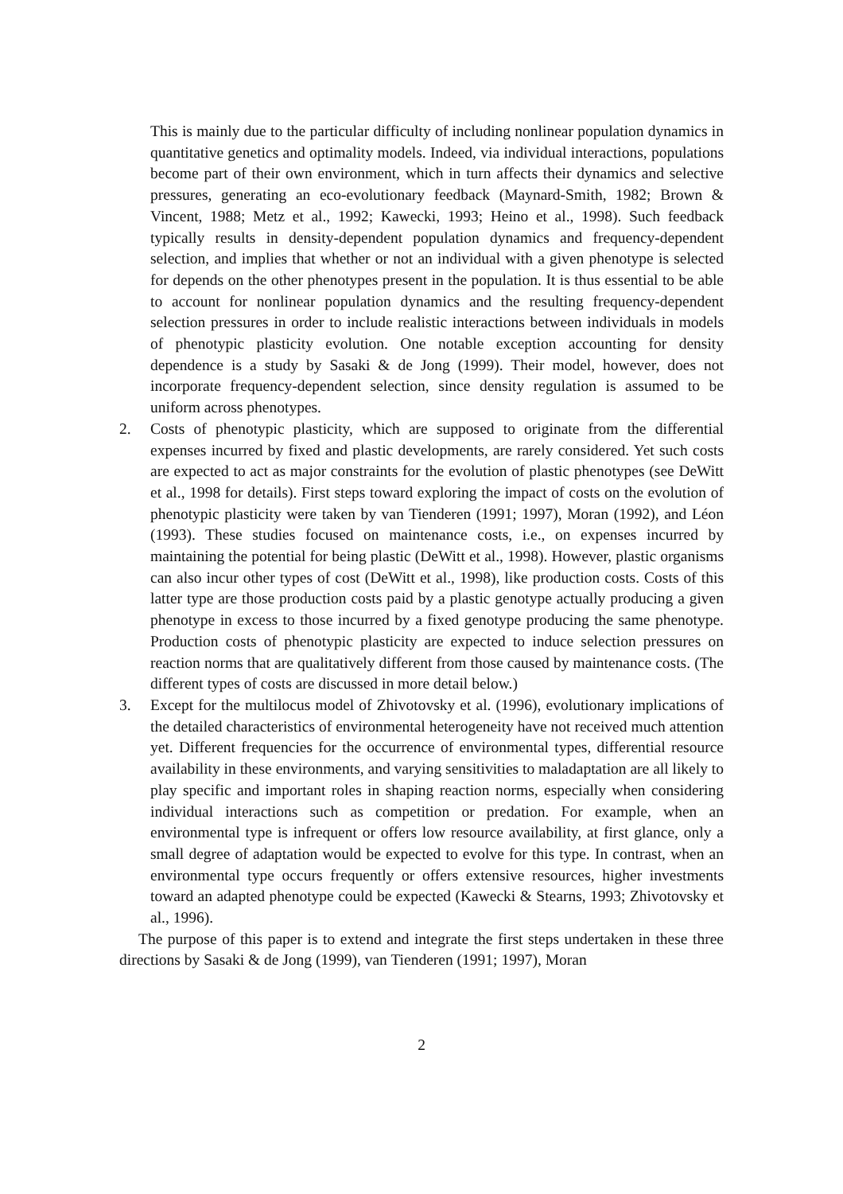This is mainly due to the particular difficulty of including nonlinear population dynamics in quantitative genetics and optimality models. Indeed, via individual interactions, populations become part of their own environment, which in turn affects their dynamics and selective pressures, generating an eco-evolutionary feedback (Maynard-Smith, 1982; Brown & Vincent, 1988; Metz et al., 1992; Kawecki, 1993; Heino et al., 1998). Such feedback typically results in density-dependent population dynamics and frequency-dependent selection, and implies that whether or not an individual with a given phenotype is selected for depends on the other phenotypes present in the population. It is thus essential to be able to account for nonlinear population dynamics and the resulting frequency-dependent selection pressures in order to include realistic interactions between individuals in models of phenotypic plasticity evolution. One notable exception accounting for density dependence is a study by Sasaki & de Jong (1999). Their model, however, does not incorporate frequency-dependent selection, since density regulation is assumed to be uniform across phenotypes.
2. Costs of phenotypic plasticity, which are supposed to originate from the differential expenses incurred by fixed and plastic developments, are rarely considered. Yet such costs are expected to act as major constraints for the evolution of plastic phenotypes (see DeWitt et al., 1998 for details). First steps toward exploring the impact of costs on the evolution of phenotypic plasticity were taken by van Tienderen (1991; 1997), Moran (1992), and Léon (1993). These studies focused on maintenance costs, i.e., on expenses incurred by maintaining the potential for being plastic (DeWitt et al., 1998). However, plastic organisms can also incur other types of cost (DeWitt et al., 1998), like production costs. Costs of this latter type are those production costs paid by a plastic genotype actually producing a given phenotype in excess to those incurred by a fixed genotype producing the same phenotype. Production costs of phenotypic plasticity are expected to induce selection pressures on reaction norms that are qualitatively different from those caused by maintenance costs. (The different types of costs are discussed in more detail below.)
3. Except for the multilocus model of Zhivotovsky et al. (1996), evolutionary implications of the detailed characteristics of environmental heterogeneity have not received much attention yet. Different frequencies for the occurrence of environmental types, differential resource availability in these environments, and varying sensitivities to maladaptation are all likely to play specific and important roles in shaping reaction norms, especially when considering individual interactions such as competition or predation. For example, when an environmental type is infrequent or offers low resource availability, at first glance, only a small degree of adaptation would be expected to evolve for this type. In contrast, when an environmental type occurs frequently or offers extensive resources, higher investments toward an adapted phenotype could be expected (Kawecki & Stearns, 1993; Zhivotovsky et al., 1996).
The purpose of this paper is to extend and integrate the first steps undertaken in these three directions by Sasaki & de Jong (1999), van Tienderen (1991; 1997), Moran
2